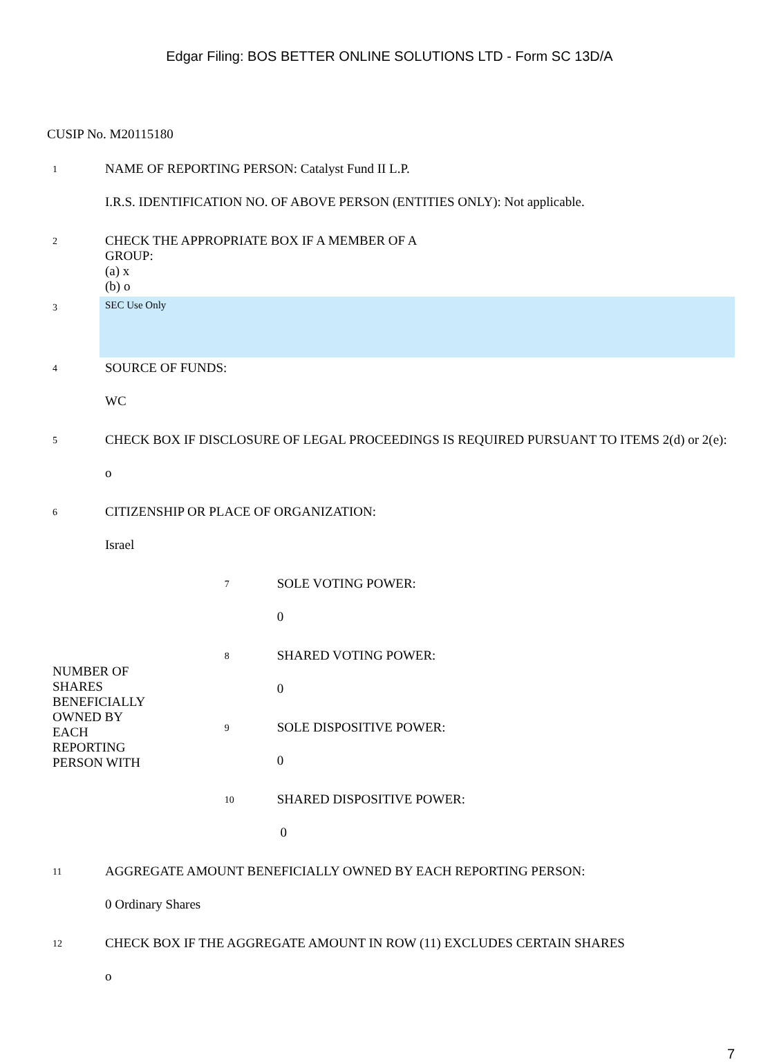Edgar Filing: BOS BETTER ONLINE SOLUTIONS LTD - Form SC 13D/A
CUSIP No. M20115180
| 1 | NAME OF REPORTING PERSON: Catalyst Fund II L.P. I.R.S. IDENTIFICATION NO. OF ABOVE PERSON (ENTITIES ONLY): Not applicable. | | |
| 2 | CHECK THE APPROPRIATE BOX IF A MEMBER OF A GROUP: (a) x (b) o | | |
| 3 | SEC Use Only | | |
| 4 | SOURCE OF FUNDS: WC | | |
| 5 | CHECK BOX IF DISCLOSURE OF LEGAL PROCEEDINGS IS REQUIRED PURSUANT TO ITEMS 2(d) or 2(e): o | | |
| 6 | CITIZENSHIP OR PLACE OF ORGANIZATION: Israel | | |
| NUMBER OF SHARES BENEFICIALLY OWNED BY EACH REPORTING PERSON WITH | | 7 | SOLE VOTING POWER: 0 |
| | | 8 | SHARED VOTING POWER: 0 |
| | | 9 | SOLE DISPOSITIVE POWER: 0 |
| | | 10 | SHARED DISPOSITIVE POWER: 0 |
| 11 | AGGREGATE AMOUNT BENEFICIALLY OWNED BY EACH REPORTING PERSON: 0 Ordinary Shares | | |
| 12 | CHECK BOX IF THE AGGREGATE AMOUNT IN ROW (11) EXCLUDES CERTAIN SHARES o | | |
7